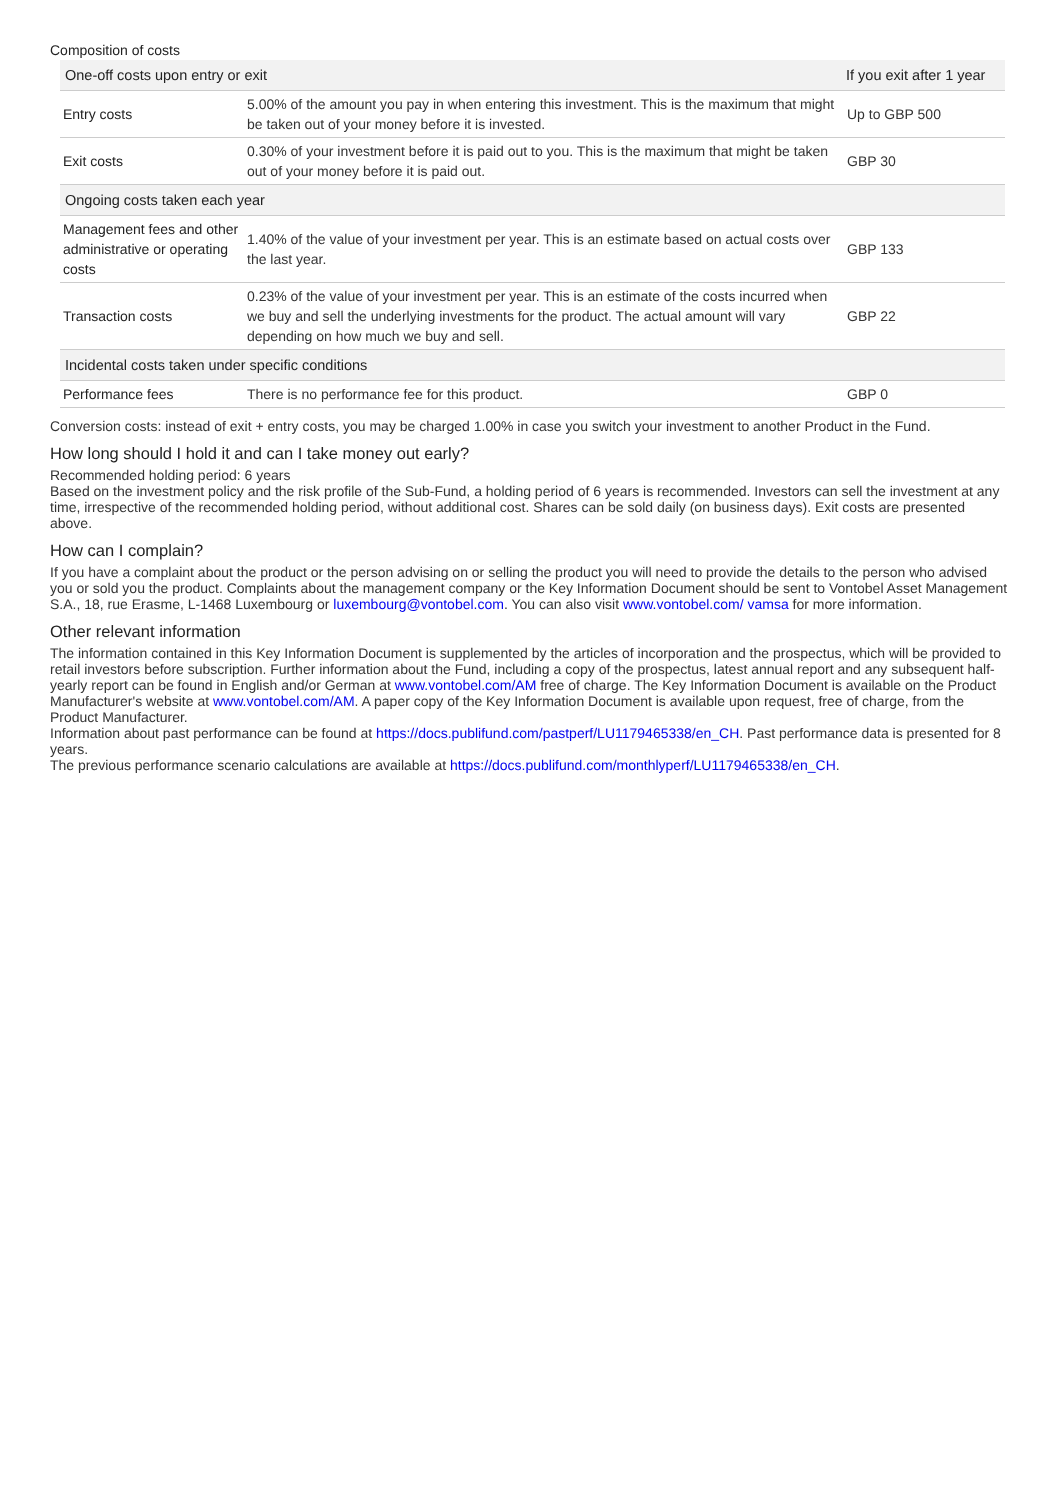Composition of costs
| One-off costs upon entry or exit | | If you exit after 1 year |
| --- | --- | --- |
| Entry costs | 5.00% of the amount you pay in when entering this investment. This is the maximum that might be taken out of your money before it is invested. | Up to GBP 500 |
| Exit costs | 0.30% of your investment before it is paid out to you. This is the maximum that might be taken out of your money before it is paid out. | GBP 30 |
| Ongoing costs taken each year | | |
| Management fees and other administrative or operating costs | 1.40% of the value of your investment per year. This is an estimate based on actual costs over the last year. | GBP 133 |
| Transaction costs | 0.23% of the value of your investment per year. This is an estimate of the costs incurred when we buy and sell the underlying investments for the product. The actual amount will vary depending on how much we buy and sell. | GBP 22 |
| Incidental costs taken under specific conditions | | |
| Performance fees | There is no performance fee for this product. | GBP 0 |
Conversion costs: instead of exit + entry costs, you may be charged 1.00% in case you switch your investment to another Product in the Fund.
How long should I hold it and can I take money out early?
Recommended holding period: 6 years
Based on the investment policy and the risk profile of the Sub-Fund, a holding period of 6 years is recommended. Investors can sell the investment at any time, irrespective of the recommended holding period, without additional cost. Shares can be sold daily (on business days). Exit costs are presented above.
How can I complain?
If you have a complaint about the product or the person advising on or selling the product you will need to provide the details to the person who advised you or sold you the product. Complaints about the management company or the Key Information Document should be sent to Vontobel Asset Management S.A., 18, rue Erasme, L-1468 Luxembourg or luxembourg@vontobel.com. You can also visit www.vontobel.com/ vamsa for more information.
Other relevant information
The information contained in this Key Information Document is supplemented by the articles of incorporation and the prospectus, which will be provided to retail investors before subscription. Further information about the Fund, including a copy of the prospectus, latest annual report and any subsequent half-yearly report can be found in English and/or German at www.vontobel.com/AM free of charge. The Key Information Document is available on the Product Manufacturer's website at www.vontobel.com/AM. A paper copy of the Key Information Document is available upon request, free of charge, from the Product Manufacturer.
Information about past performance can be found at https://docs.publifund.com/pastperf/LU1179465338/en_CH. Past performance data is presented for 8 years.
The previous performance scenario calculations are available at https://docs.publifund.com/monthlyperf/LU1179465338/en_CH.